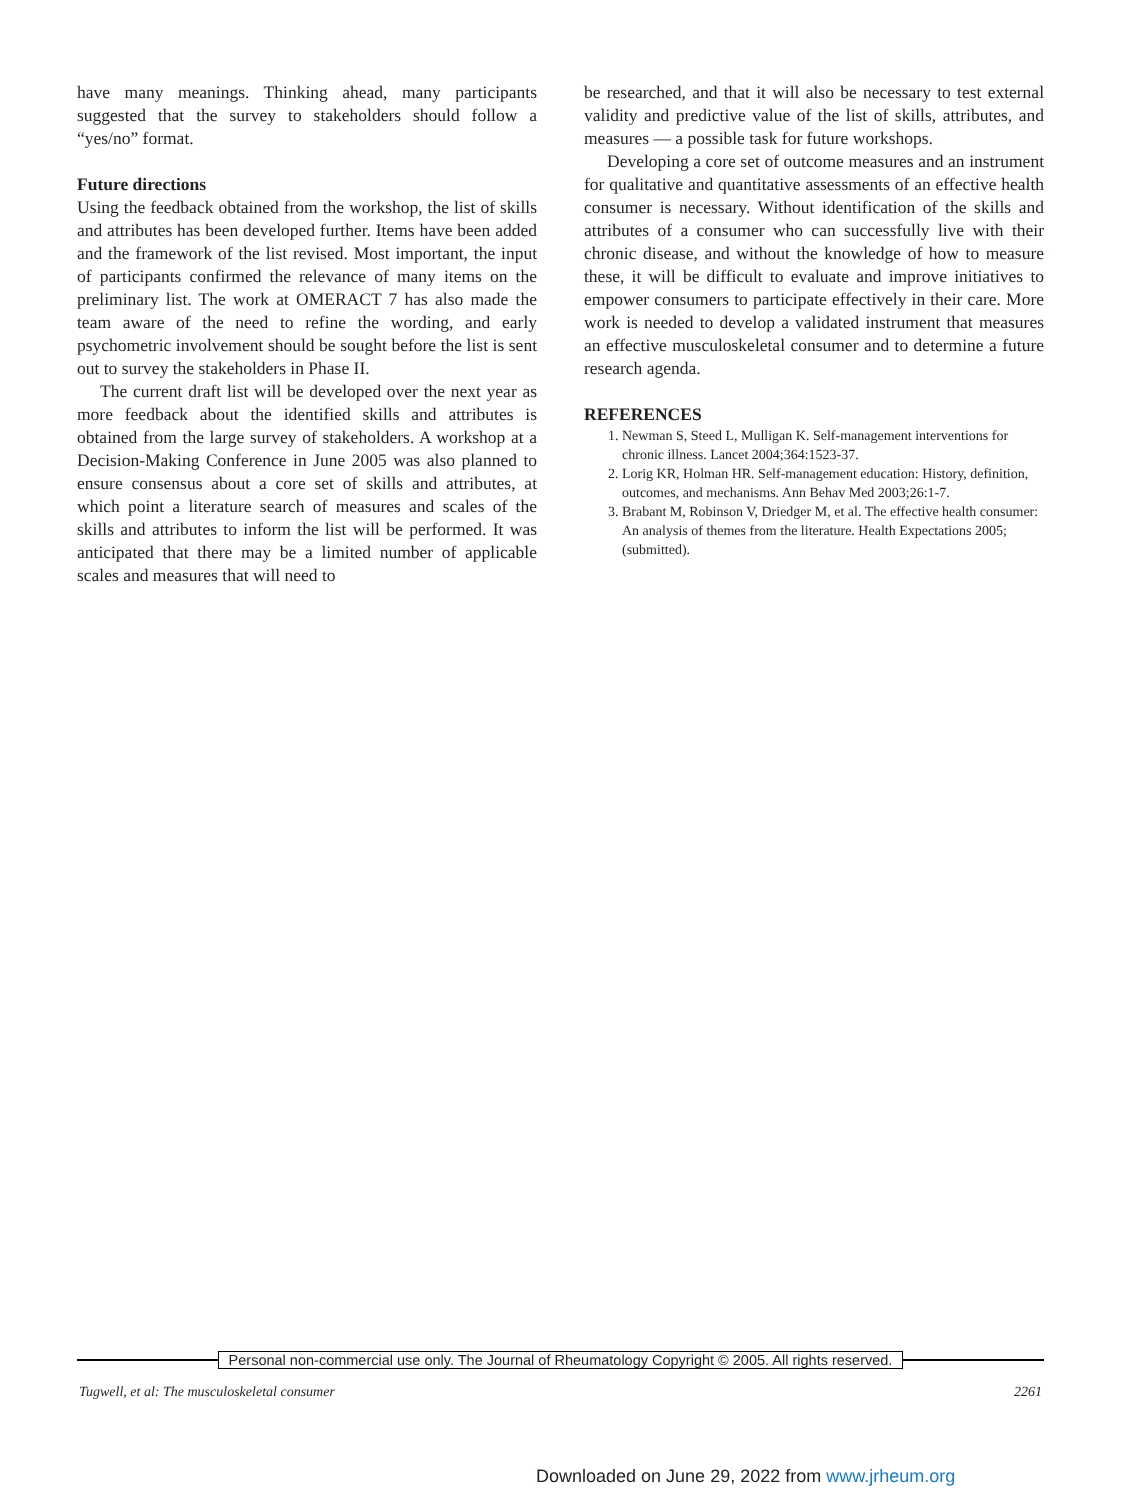have many meanings. Thinking ahead, many participants suggested that the survey to stakeholders should follow a “yes/no” format.
Future directions
Using the feedback obtained from the workshop, the list of skills and attributes has been developed further. Items have been added and the framework of the list revised. Most important, the input of participants confirmed the relevance of many items on the preliminary list. The work at OMERACT 7 has also made the team aware of the need to refine the wording, and early psychometric involvement should be sought before the list is sent out to survey the stakeholders in Phase II.
The current draft list will be developed over the next year as more feedback about the identified skills and attributes is obtained from the large survey of stakeholders. A workshop at a Decision-Making Conference in June 2005 was also planned to ensure consensus about a core set of skills and attributes, at which point a literature search of measures and scales of the skills and attributes to inform the list will be performed. It was anticipated that there may be a limited number of applicable scales and measures that will need to
be researched, and that it will also be necessary to test external validity and predictive value of the list of skills, attributes, and measures — a possible task for future workshops.
Developing a core set of outcome measures and an instrument for qualitative and quantitative assessments of an effective health consumer is necessary. Without identification of the skills and attributes of a consumer who can successfully live with their chronic disease, and without the knowledge of how to measure these, it will be difficult to evaluate and improve initiatives to empower consumers to participate effectively in their care. More work is needed to develop a validated instrument that measures an effective musculoskeletal consumer and to determine a future research agenda.
REFERENCES
1. Newman S, Steed L, Mulligan K. Self-management interventions for chronic illness. Lancet 2004;364:1523-37.
2. Lorig KR, Holman HR. Self-management education: History, definition, outcomes, and mechanisms. Ann Behav Med 2003;26:1-7.
3. Brabant M, Robinson V, Driedger M, et al. The effective health consumer: An analysis of themes from the literature. Health Expectations 2005; (submitted).
Personal non-commercial use only. The Journal of Rheumatology Copyright © 2005. All rights reserved.
Tugwell, et al: The musculoskeletal consumer 2261
Downloaded on June 29, 2022 from www.jrheum.org